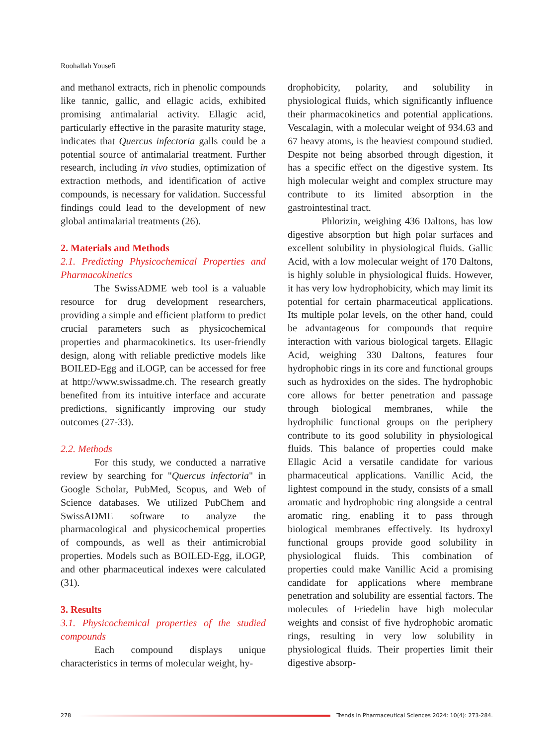Roohallah Yousefi
and methanol extracts, rich in phenolic compounds like tannic, gallic, and ellagic acids, exhibited promising antimalarial activity. Ellagic acid, particularly effective in the parasite maturity stage, indicates that Quercus infectoria galls could be a potential source of antimalarial treatment. Further research, including in vivo studies, optimization of extraction methods, and identification of active compounds, is necessary for validation. Successful findings could lead to the development of new global antimalarial treatments (26).
2. Materials and Methods
2.1. Predicting Physicochemical Properties and Pharmacokinetics
The SwissADME web tool is a valuable resource for drug development researchers, providing a simple and efficient platform to predict crucial parameters such as physicochemical properties and pharmacokinetics. Its user-friendly design, along with reliable predictive models like BOILED-Egg and iLOGP, can be accessed for free at http://www.swissadme.ch. The research greatly benefited from its intuitive interface and accurate predictions, significantly improving our study outcomes (27-33).
2.2. Methods
For this study, we conducted a narrative review by searching for "Quercus infectoria" in Google Scholar, PubMed, Scopus, and Web of Science databases. We utilized PubChem and SwissADME software to analyze the pharmacological and physicochemical properties of compounds, as well as their antimicrobial properties. Models such as BOILED-Egg, iLOGP, and other pharmaceutical indexes were calculated (31).
3. Results
3.1. Physicochemical properties of the studied compounds
Each compound displays unique characteristics in terms of molecular weight, hy-
drophobicity, polarity, and solubility in physiological fluids, which significantly influence their pharmacokinetics and potential applications. Vescalagin, with a molecular weight of 934.63 and 67 heavy atoms, is the heaviest compound studied. Despite not being absorbed through digestion, it has a specific effect on the digestive system. Its high molecular weight and complex structure may contribute to its limited absorption in the gastrointestinal tract.
Phlorizin, weighing 436 Daltons, has low digestive absorption but high polar surfaces and excellent solubility in physiological fluids. Gallic Acid, with a low molecular weight of 170 Daltons, is highly soluble in physiological fluids. However, it has very low hydrophobicity, which may limit its potential for certain pharmaceutical applications. Its multiple polar levels, on the other hand, could be advantageous for compounds that require interaction with various biological targets. Ellagic Acid, weighing 330 Daltons, features four hydrophobic rings in its core and functional groups such as hydroxides on the sides. The hydrophobic core allows for better penetration and passage through biological membranes, while the hydrophilic functional groups on the periphery contribute to its good solubility in physiological fluids. This balance of properties could make Ellagic Acid a versatile candidate for various pharmaceutical applications. Vanillic Acid, the lightest compound in the study, consists of a small aromatic and hydrophobic ring alongside a central aromatic ring, enabling it to pass through biological membranes effectively. Its hydroxyl functional groups provide good solubility in physiological fluids. This combination of properties could make Vanillic Acid a promising candidate for applications where membrane penetration and solubility are essential factors. The molecules of Friedelin have high molecular weights and consist of five hydrophobic aromatic rings, resulting in very low solubility in physiological fluids. Their properties limit their digestive absorp-
278
Trends in Pharmaceutical Sciences 2024: 10(4): 273-284.